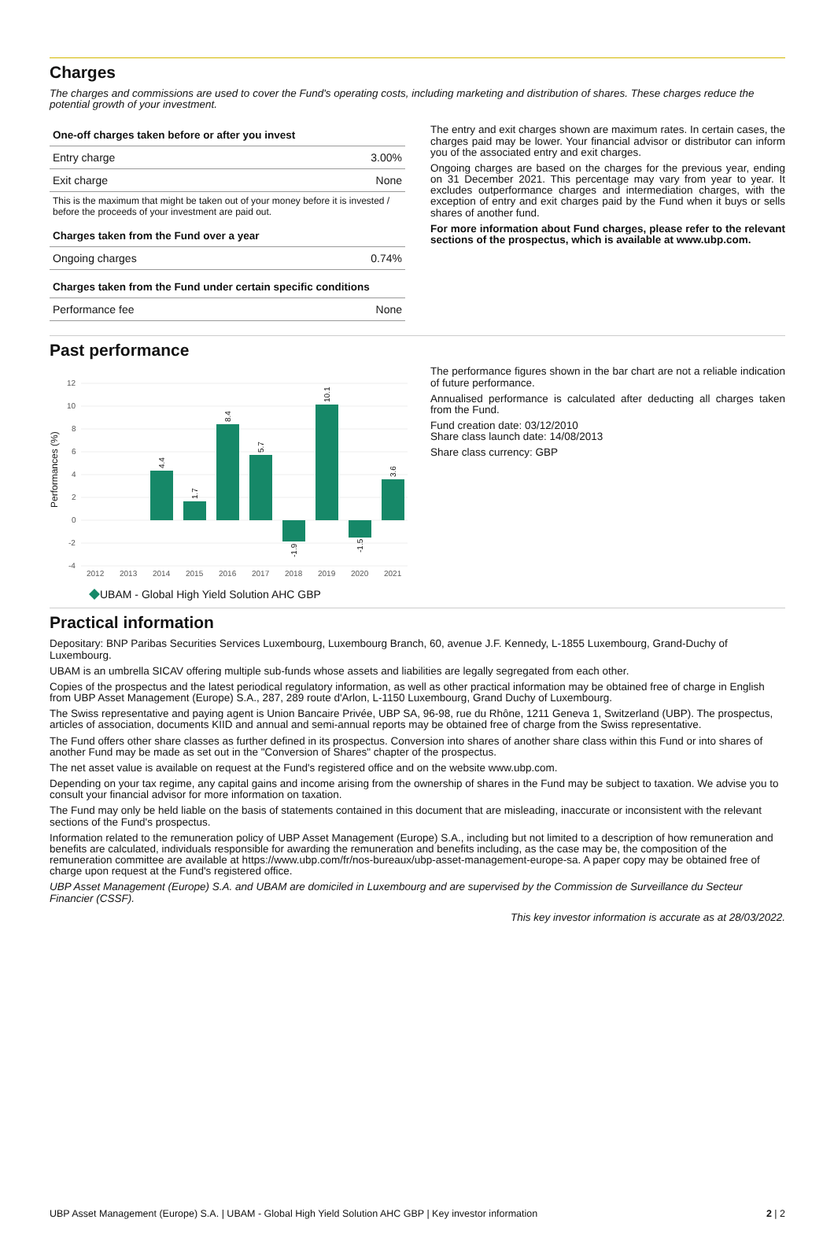Charges
The charges and commissions are used to cover the Fund's operating costs, including marketing and distribution of shares. These charges reduce the potential growth of your investment.
| One-off charges taken before or after you invest | |
| --- | --- |
| Entry charge | 3.00% |
| Exit charge | None |
| This is the maximum that might be taken out of your money before it is invested / before the proceeds of your investment are paid out. | |
| Charges taken from the Fund over a year | |
| Ongoing charges | 0.74% |
| Charges taken from the Fund under certain specific conditions | |
| Performance fee | None |
The entry and exit charges shown are maximum rates. In certain cases, the charges paid may be lower. Your financial advisor or distributor can inform you of the associated entry and exit charges.
Ongoing charges are based on the charges for the previous year, ending on 31 December 2021. This percentage may vary from year to year. It excludes outperformance charges and intermediation charges, with the exception of entry and exit charges paid by the Fund when it buys or sells shares of another fund.
For more information about Fund charges, please refer to the relevant sections of the prospectus, which is available at www.ubp.com.
Past performance
Performances (%)
12
10
8
6
4
2
0
-2
-4
4.4
1.7
8.4
5.7
-1.9
10.1
-1.5
3.6
2012
2013
2014
2015
2016
2017
2018
2019
2020
2021
UBAM - Global High Yield Solution AHC GBP
The performance figures shown in the bar chart are not a reliable indication of future performance.
Annualised performance is calculated after deducting all charges taken from the Fund.
Fund creation date: 03/12/2010
Share class launch date: 14/08/2013
Share class currency: GBP
Practical information
Depositary: BNP Paribas Securities Services Luxembourg, Luxembourg Branch, 60, avenue J.F. Kennedy, L-1855 Luxembourg, Grand-Duchy of Luxembourg.
UBAM is an umbrella SICAV offering multiple sub-funds whose assets and liabilities are legally segregated from each other.
Copies of the prospectus and the latest periodical regulatory information, as well as other practical information may be obtained free of charge in English from UBP Asset Management (Europe) S.A., 287, 289 route d'Arlon, L-1150 Luxembourg, Grand Duchy of Luxembourg.
The Swiss representative and paying agent is Union Bancaire Privée, UBP SA, 96-98, rue du Rhône, 1211 Geneva 1, Switzerland (UBP). The prospectus, articles of association, documents KIID and annual and semi-annual reports may be obtained free of charge from the Swiss representative.
The Fund offers other share classes as further defined in its prospectus. Conversion into shares of another share class within this Fund or into shares of another Fund may be made as set out in the "Conversion of Shares" chapter of the prospectus.
The net asset value is available on request at the Fund's registered office and on the website www.ubp.com.
Depending on your tax regime, any capital gains and income arising from the ownership of shares in the Fund may be subject to taxation. We advise you to consult your financial advisor for more information on taxation.
The Fund may only be held liable on the basis of statements contained in this document that are misleading, inaccurate or inconsistent with the relevant sections of the Fund's prospectus.
Information related to the remuneration policy of UBP Asset Management (Europe) S.A., including but not limited to a description of how remuneration and benefits are calculated, individuals responsible for awarding the remuneration and benefits including, as the case may be, the composition of the remuneration committee are available at https://www.ubp.com/fr/nos-bureaux/ubp-asset-management-europe-sa. A paper copy may be obtained free of charge upon request at the Fund's registered office.
UBP Asset Management (Europe) S.A. and UBAM are domiciled in Luxembourg and are supervised by the Commission de Surveillance du Secteur Financier (CSSF).
This key investor information is accurate as at 28/03/2022.
UBP Asset Management (Europe) S.A. | UBAM - Global High Yield Solution AHC GBP | Key investor information 2 | 2